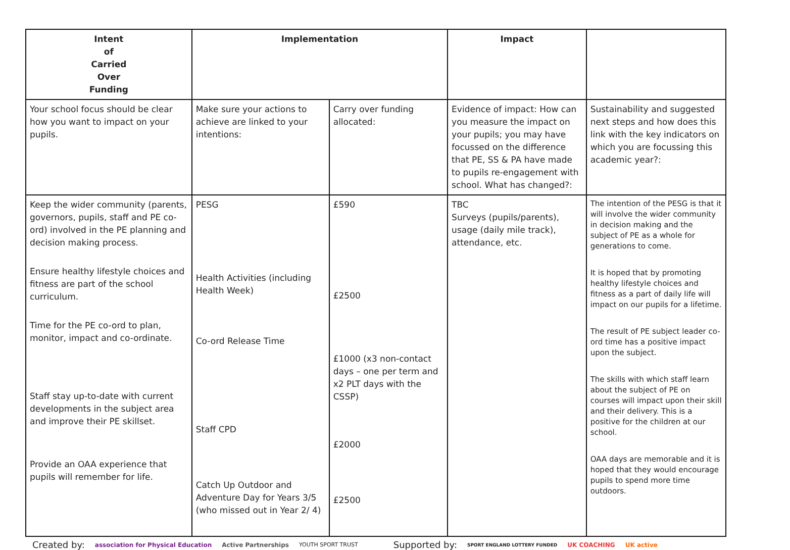| Intent of Carried Over Funding | Implementation | | Impact | |
| --- | --- | --- | --- | --- |
| Your school focus should be clear how you want to impact on your pupils. | Make sure your actions to achieve are linked to your intentions: | Carry over funding allocated: | Evidence of impact: How can you measure the impact on your pupils; you may have focussed on the difference that PE, SS & PA have made to pupils re-engagement with school. What has changed?: | Sustainability and suggested next steps and how does this link with the key indicators on which you are focussing this academic year?: |
| Keep the wider community (parents, governors, pupils, staff and PE co-ord) involved in the PE planning and decision making process. Ensure healthy lifestyle choices and fitness are part of the school curriculum. Time for the PE co-ord to plan, monitor, impact and co-ordinate. Staff stay up-to-date with current developments in the subject area and improve their PE skillset. Provide an OAA experience that pupils will remember for life. | PESG Health Activities (including Health Week) Co-ord Release Time Staff CPD Catch Up Outdoor and Adventure Day for Years 3/5 (who missed out in Year 2/ 4) | £590 £2500 £1000 (x3 non-contact days – one per term and x2 PLT days with the CSSP) £2000 £2500 | TBC Surveys (pupils/parents), usage (daily mile track), attendance, etc. | The intention of the PESG is that it will involve the wider community in decision making and the subject of PE as a whole for generations to come. It is hoped that by promoting healthy lifestyle choices and fitness as a part of daily life will impact on our pupils for a lifetime. The result of PE subject leader co-ord time has a positive impact upon the subject. The skills with which staff learn about the subject of PE on courses will impact upon their skill and their delivery. This is a positive for the children at our school. OAA days are memorable and it is hoped that they would encourage pupils to spend more time outdoors. |
Created by: association for Physical Education Active Partnerships YOUTH SPORT TRUST Supported by: SPORT ENGLAND LOTTERY FUNDED UK COACHING UK active